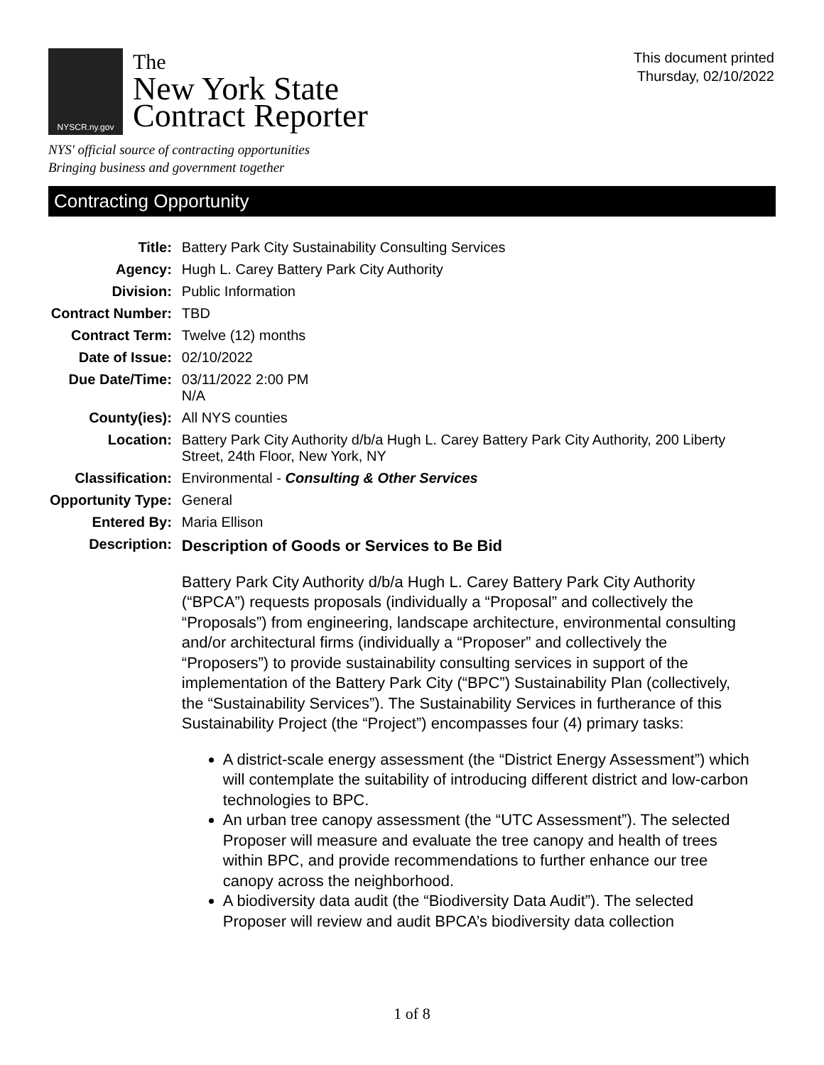NYSCR.ny.gov
The
New York State
Contract Reporter
This document printed
Thursday, 02/10/2022
NYS' official source of contracting opportunities
Bringing business and government together
Contracting Opportunity
| Title: | Battery Park City Sustainability Consulting Services |
| Agency: | Hugh L. Carey Battery Park City Authority |
| Division: | Public Information |
| Contract Number: | TBD |
| Contract Term: | Twelve (12) months |
| Date of Issue: | 02/10/2022 |
| Due Date/Time: | 03/11/2022 2:00 PM N/A |
| County(ies): | All NYS counties |
| Location: | Battery Park City Authority d/b/a Hugh L. Carey Battery Park City Authority, 200 Liberty Street, 24th Floor, New York, NY |
| Classification: | Environmental - Consulting & Other Services |
| Opportunity Type: | General |
| Entered By: | Maria Ellison |
| Description: | Description of Goods or Services to Be Bid Battery Park City Authority d/b/a Hugh L. Carey Battery Park City Authority (“BPCA”) requests proposals (individually a “Proposal” and collectively the “Proposals”) from engineering, landscape architecture, environmental consulting and/or architectural firms (individually a “Proposer” and collectively the “Proposers”) to provide sustainability consulting services in support of the implementation of the Battery Park City (“BPC”) Sustainability Plan (collectively, the “Sustainability Services”). The Sustainability Services in furtherance of this Sustainability Project (the “Project”) encompasses four (4) primary tasks: A district-scale energy assessment (the “District Energy Assessment”) which will contemplate the suitability of introducing different district and low-carbon technologies to BPC. An urban tree canopy assessment (the “UTC Assessment”). The selected Proposer will measure and evaluate the tree canopy and health of trees within BPC, and provide recommendations to further enhance our tree canopy across the neighborhood. A biodiversity data audit (the “Biodiversity Data Audit”). The selected Proposer will review and audit BPCA’s biodiversity data collection |
1 of 8